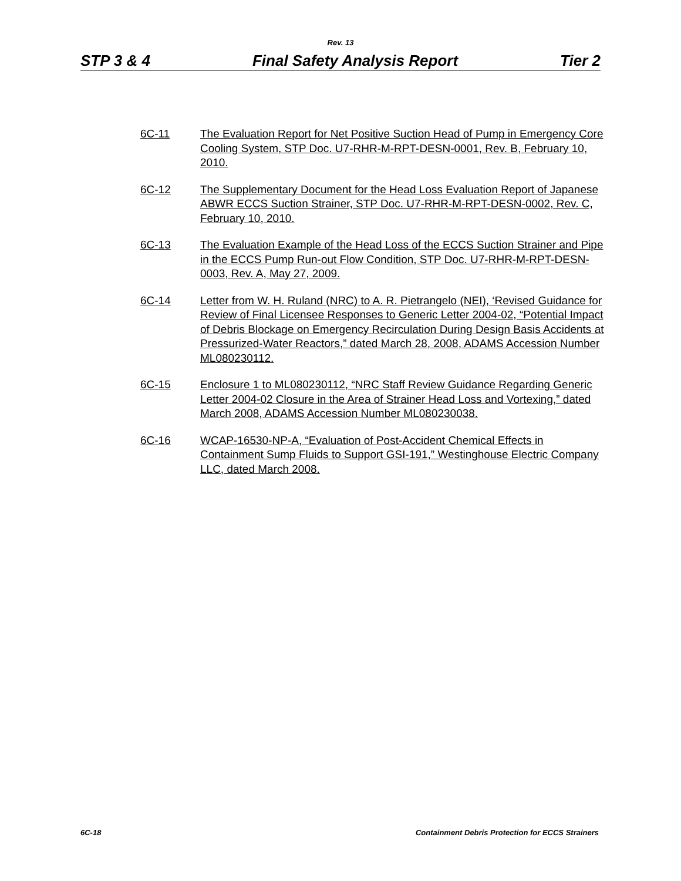Rev. 13
STP 3 & 4 Final Safety Analysis Report Tier 2
6C-11 The Evaluation Report for Net Positive Suction Head of Pump in Emergency Core Cooling System, STP Doc. U7-RHR-M-RPT-DESN-0001, Rev. B, February 10, 2010.
6C-12 The Supplementary Document for the Head Loss Evaluation Report of Japanese ABWR ECCS Suction Strainer, STP Doc. U7-RHR-M-RPT-DESN-0002, Rev. C, February 10, 2010.
6C-13 The Evaluation Example of the Head Loss of the ECCS Suction Strainer and Pipe in the ECCS Pump Run-out Flow Condition, STP Doc. U7-RHR-M-RPT-DESN-0003, Rev. A, May 27, 2009.
6C-14 Letter from W. H. Ruland (NRC) to A. R. Pietrangelo (NEI), ‘Revised Guidance for Review of Final Licensee Responses to Generic Letter 2004-02, “Potential Impact of Debris Blockage on Emergency Recirculation During Design Basis Accidents at Pressurized-Water Reactors,” dated March 28, 2008, ADAMS Accession Number ML080230112.
6C-15 Enclosure 1 to ML080230112, “NRC Staff Review Guidance Regarding Generic Letter 2004-02 Closure in the Area of Strainer Head Loss and Vortexing,” dated March 2008, ADAMS Accession Number ML080230038.
6C-16 WCAP-16530-NP-A, “Evaluation of Post-Accident Chemical Effects in Containment Sump Fluids to Support GSI-191,” Westinghouse Electric Company LLC, dated March 2008.
6C-18 Containment Debris Protection for ECCS Strainers